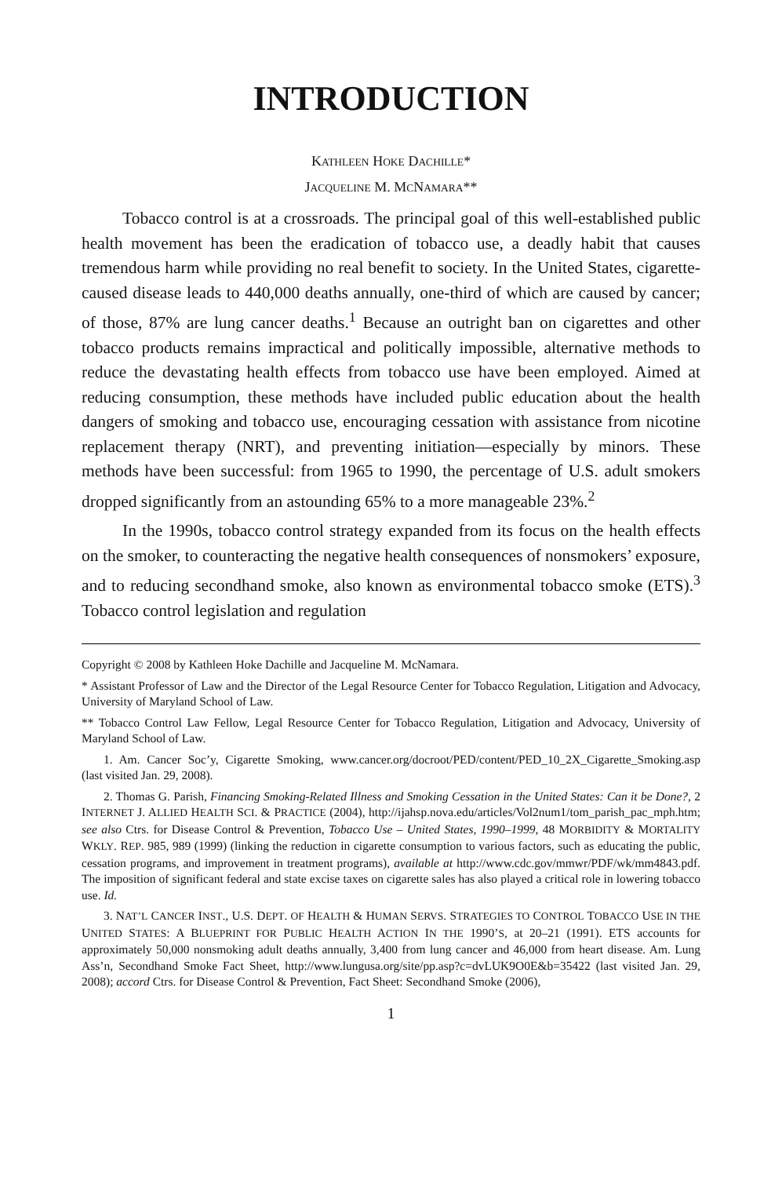INTRODUCTION
KATHLEEN HOKE DACHILLE*
JACQUELINE M. MCNAMARA**
Tobacco control is at a crossroads. The principal goal of this well-established public health movement has been the eradication of tobacco use, a deadly habit that causes tremendous harm while providing no real benefit to society. In the United States, cigarette-caused disease leads to 440,000 deaths annually, one-third of which are caused by cancer; of those, 87% are lung cancer deaths.<sup>1</sup> Because an outright ban on cigarettes and other tobacco products remains impractical and politically impossible, alternative methods to reduce the devastating health effects from tobacco use have been employed. Aimed at reducing consumption, these methods have included public education about the health dangers of smoking and tobacco use, encouraging cessation with assistance from nicotine replacement therapy (NRT), and preventing initiation—especially by minors. These methods have been successful: from 1965 to 1990, the percentage of U.S. adult smokers dropped significantly from an astounding 65% to a more manageable 23%.<sup>2</sup>
In the 1990s, tobacco control strategy expanded from its focus on the health effects on the smoker, to counteracting the negative health consequences of nonsmokers’ exposure, and to reducing secondhand smoke, also known as environmental tobacco smoke (ETS).<sup>3</sup> Tobacco control legislation and regulation
Copyright © 2008 by Kathleen Hoke Dachille and Jacqueline M. McNamara.
* Assistant Professor of Law and the Director of the Legal Resource Center for Tobacco Regulation, Litigation and Advocacy, University of Maryland School of Law.
** Tobacco Control Law Fellow, Legal Resource Center for Tobacco Regulation, Litigation and Advocacy, University of Maryland School of Law.
1. Am. Cancer Soc’y, Cigarette Smoking, www.cancer.org/docroot/PED/content/PED_10_2X_Cigarette_Smoking.asp (last visited Jan. 29, 2008).
2. Thomas G. Parish, Financing Smoking-Related Illness and Smoking Cessation in the United States: Can it be Done?, 2 INTERNET J. ALLIED HEALTH SCI. & PRACTICE (2004), http://ijahsp.nova.edu/articles/Vol2num1/tom_parish_pac_mph.htm; see also Ctrs. for Disease Control & Prevention, Tobacco Use – United States, 1990–1999, 48 MORBIDITY & MORTALITY WKLY. REP. 985, 989 (1999) (linking the reduction in cigarette consumption to various factors, such as educating the public, cessation programs, and improvement in treatment programs), available at http://www.cdc.gov/mmwr/PDF/wk/mm4843.pdf. The imposition of significant federal and state excise taxes on cigarette sales has also played a critical role in lowering tobacco use. Id.
3. NAT’L CANCER INST., U.S. DEPT. OF HEALTH & HUMAN SERVS. STRATEGIES TO CONTROL TOBACCO USE IN THE UNITED STATES: A BLUEPRINT FOR PUBLIC HEALTH ACTION IN THE 1990’S, at 20–21 (1991). ETS accounts for approximately 50,000 nonsmoking adult deaths annually, 3,400 from lung cancer and 46,000 from heart disease. Am. Lung Ass’n, Secondhand Smoke Fact Sheet, http://www.lungusa.org/site/pp.asp?c=dvLUK9O0E&b=35422 (last visited Jan. 29, 2008); accord Ctrs. for Disease Control & Prevention, Fact Sheet: Secondhand Smoke (2006),
1